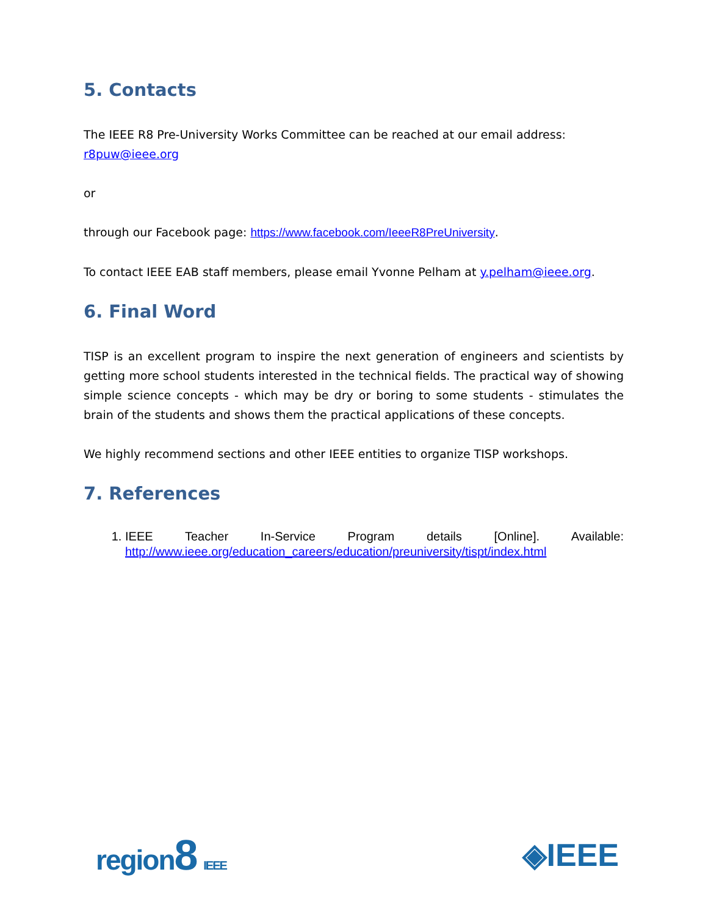5. Contacts
The IEEE R8 Pre-University Works Committee can be reached at our email address: r8puw@ieee.org
or
through our Facebook page: https://www.facebook.com/IeeeR8PreUniversity.
To contact IEEE EAB staff members, please email Yvonne Pelham at y.pelham@ieee.org.
6. Final Word
TISP is an excellent program to inspire the next generation of engineers and scientists by getting more school students interested in the technical fields. The practical way of showing simple science concepts - which may be dry or boring to some students - stimulates the brain of the students and shows them the practical applications of these concepts.
We highly recommend sections and other IEEE entities to organize TISP workshops.
7. References
1. IEEE Teacher In-Service Program details [Online]. Available:
http://www.ieee.org/education_careers/education/preuniversity/tispt/index.html
region8 IEEE
◈IEEE